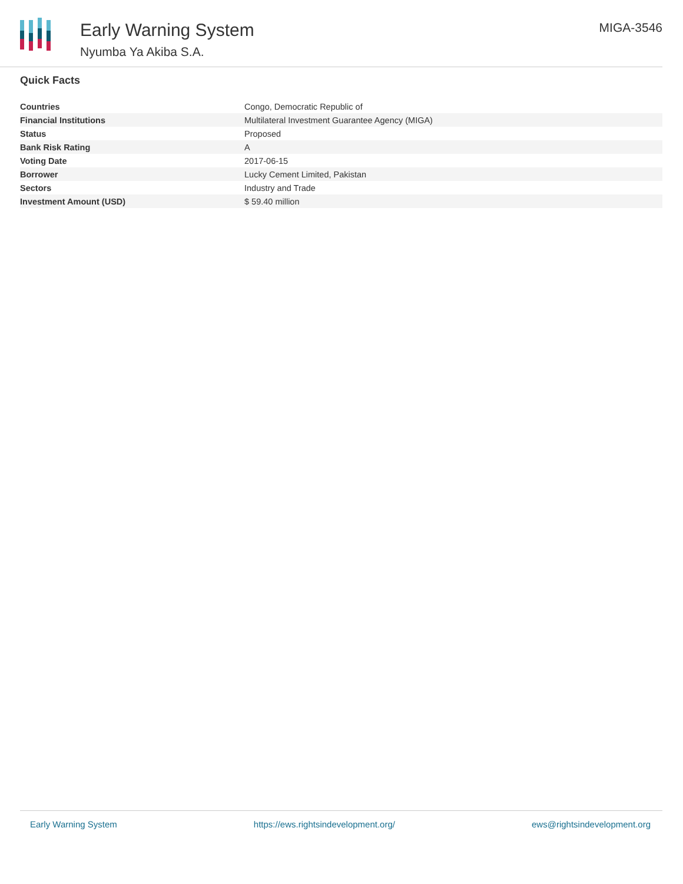Early Warning System
Nyumba Ya Akiba S.A.
MIGA-3546
Quick Facts
| Countries | Congo, Democratic Republic of |
| Financial Institutions | Multilateral Investment Guarantee Agency (MIGA) |
| Status | Proposed |
| Bank Risk Rating | A |
| Voting Date | 2017-06-15 |
| Borrower | Lucky Cement Limited, Pakistan |
| Sectors | Industry and Trade |
| Investment Amount (USD) | $ 59.40 million |
Early Warning System https://ews.rightsindevelopment.org/ ews@rightsindevelopment.org